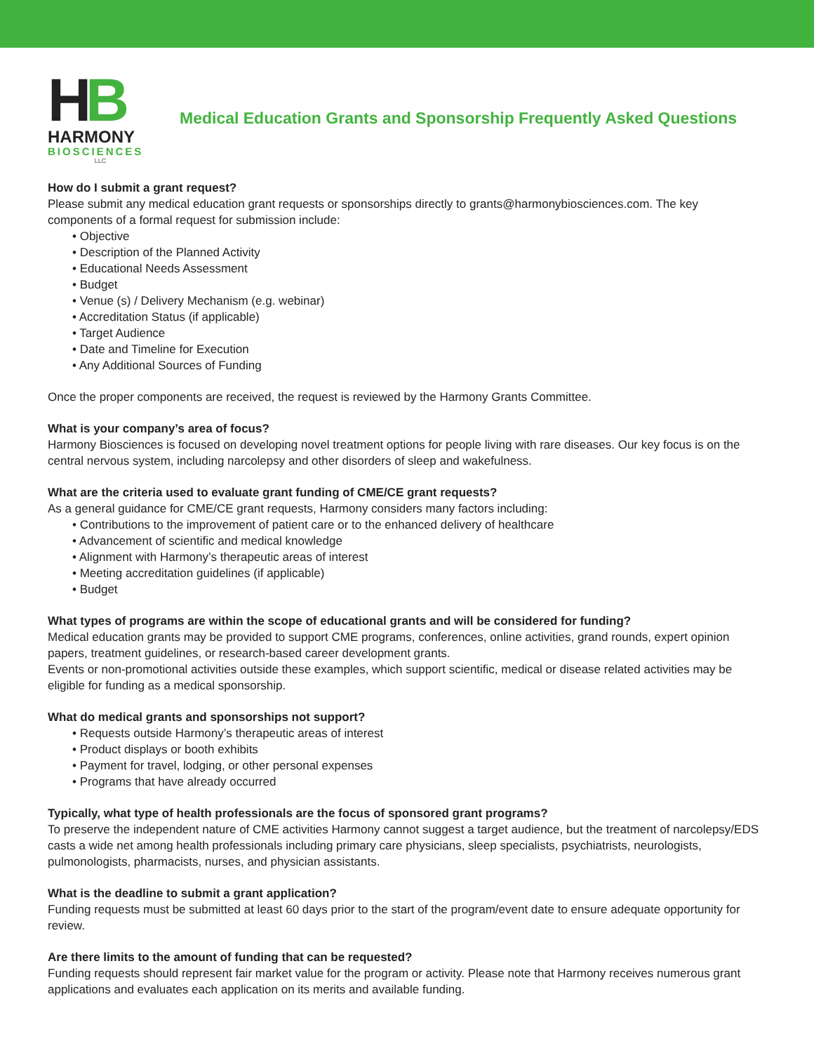HB
HARMONY
BIOSCIENCES
LLC
Medical Education Grants and Sponsorship Frequently Asked Questions
How do I submit a grant request?
Please submit any medical education grant requests or sponsorships directly to grants@harmonybiosciences.com. The key components of a formal request for submission include:
• Objective
• Description of the Planned Activity
• Educational Needs Assessment
• Budget
• Venue (s) / Delivery Mechanism (e.g. webinar)
• Accreditation Status (if applicable)
• Target Audience
• Date and Timeline for Execution
• Any Additional Sources of Funding
Once the proper components are received, the request is reviewed by the Harmony Grants Committee.
What is your company’s area of focus?
Harmony Biosciences is focused on developing novel treatment options for people living with rare diseases. Our key focus is on the central nervous system, including narcolepsy and other disorders of sleep and wakefulness.
What are the criteria used to evaluate grant funding of CME/CE grant requests?
As a general guidance for CME/CE grant requests, Harmony considers many factors including:
• Contributions to the improvement of patient care or to the enhanced delivery of healthcare
• Advancement of scientific and medical knowledge
• Alignment with Harmony’s therapeutic areas of interest
• Meeting accreditation guidelines (if applicable)
• Budget
What types of programs are within the scope of educational grants and will be considered for funding?
Medical education grants may be provided to support CME programs, conferences, online activities, grand rounds, expert opinion papers, treatment guidelines, or research-based career development grants.
Events or non-promotional activities outside these examples, which support scientific, medical or disease related activities may be eligible for funding as a medical sponsorship.
What do medical grants and sponsorships not support?
• Requests outside Harmony’s therapeutic areas of interest
• Product displays or booth exhibits
• Payment for travel, lodging, or other personal expenses
• Programs that have already occurred
Typically, what type of health professionals are the focus of sponsored grant programs?
To preserve the independent nature of CME activities Harmony cannot suggest a target audience, but the treatment of narcolepsy/EDS casts a wide net among health professionals including primary care physicians, sleep specialists, psychiatrists, neurologists, pulmonologists, pharmacists, nurses, and physician assistants.
What is the deadline to submit a grant application?
Funding requests must be submitted at least 60 days prior to the start of the program/event date to ensure adequate opportunity for review.
Are there limits to the amount of funding that can be requested?
Funding requests should represent fair market value for the program or activity. Please note that Harmony receives numerous grant applications and evaluates each application on its merits and available funding.